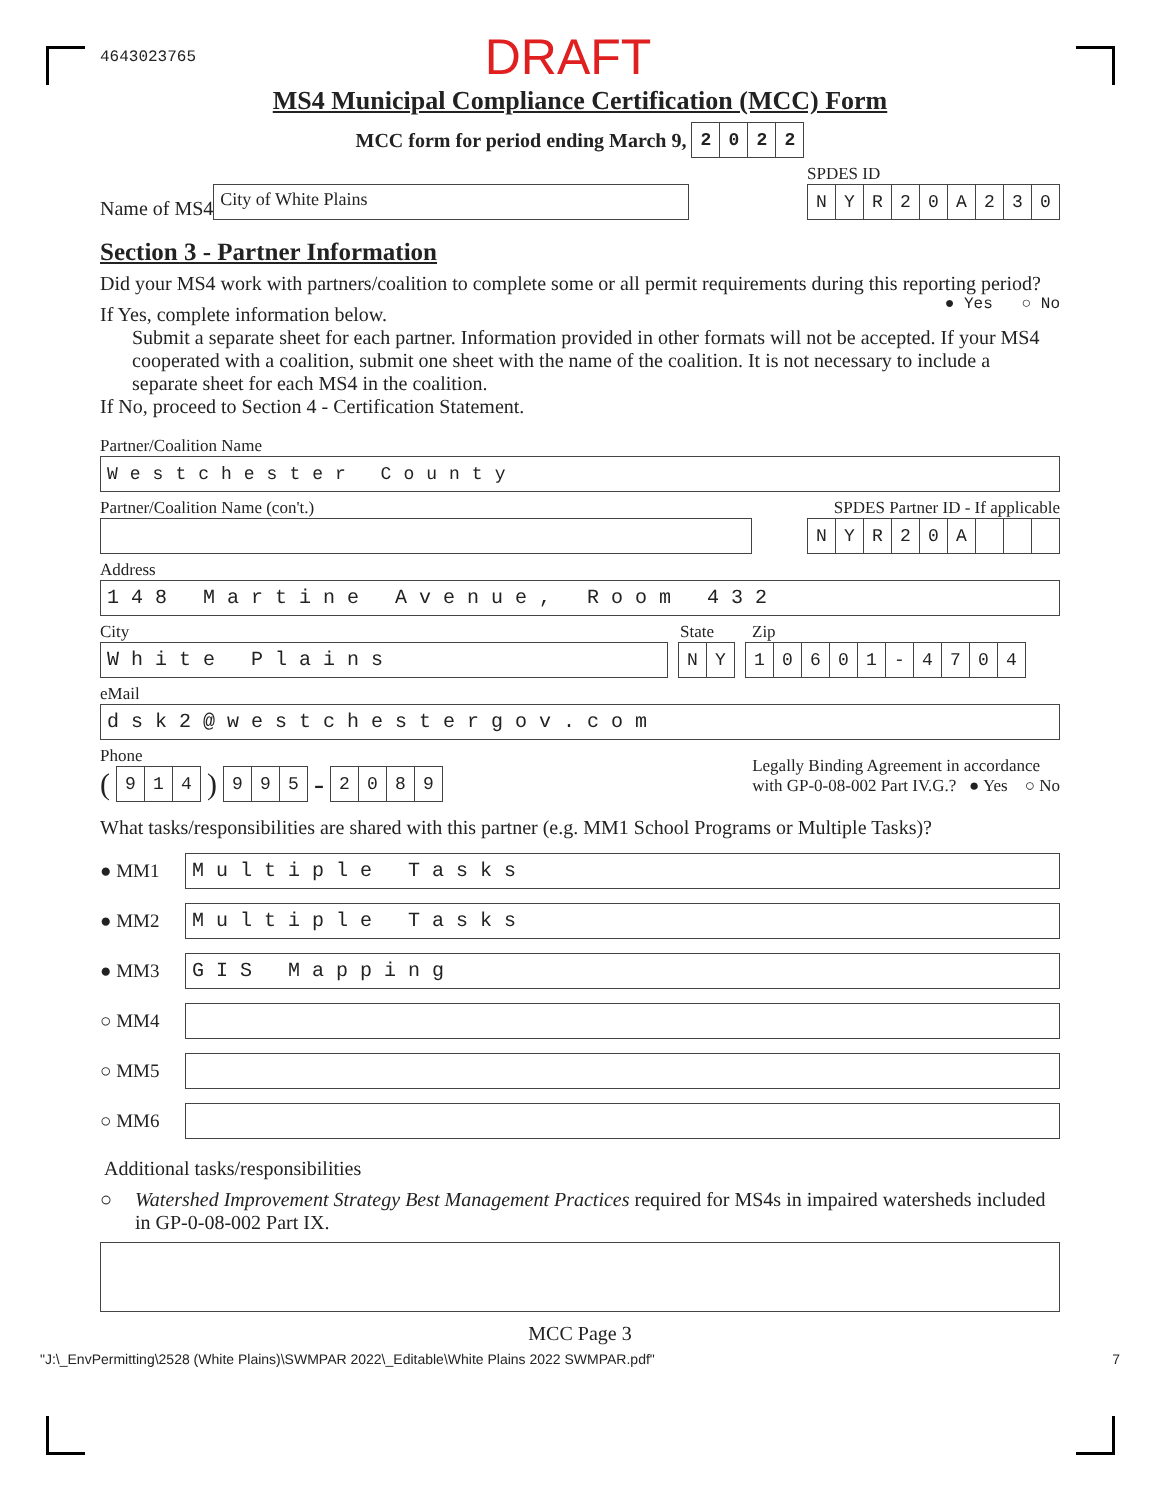4643023765 DRAFT
MS4 Municipal Compliance Certification (MCC) Form
MCC form for period ending March 9,
2022
Name of MS4
City of White Plains
SPDES ID
NYR 20 A 230
Section 3 - Partner Information
Did your MS4 work with partners/coalition to complete some or all permit requirements during this reporting period? ● Yes ○ No
If Yes, complete information below.
Submit a separate sheet for each partner. Information provided in other formats will not be accepted. If your MS4 cooperated with a coalition, submit one sheet with the name of the coalition. It is not necessary to include a separate sheet for each MS4 in the coalition.
If No, proceed to Section 4 - Certification Statement.
Partner/Coalition Name
Westchester County
Partner/Coalition Name (con't.) SPDES Partner ID - If applicable
NYR 20 A
Address
148 Martine Avenue, Room 432
City State Zip
White Plains NY 10601 - 4704
eMail
dsk2@westchestergov.com
Phone
(
914
)
995
-
2089
Legally Binding Agreement in accordance
with GP-0-08-002 Part IV.G.? ● Yes ○ No
What tasks/responsibilities are shared with this partner (e.g. MM1 School Programs or Multiple Tasks)?
● MM1
Multiple Tasks
● MM2
Multiple Tasks
● MM3
GIS Mapping
○ MM4
○ MM5
○ MM6
Additional tasks/responsibilities
○ Watershed Improvement Strategy Best Management Practices required for MS4s in impaired watersheds included in GP-0-08-002 Part IX.
MCC Page 3
"J:\_EnvPermitting\2528 (White Plains)\SWMPAR 2022\_Editable\White Plains 2022 SWMPAR.pdf" 7